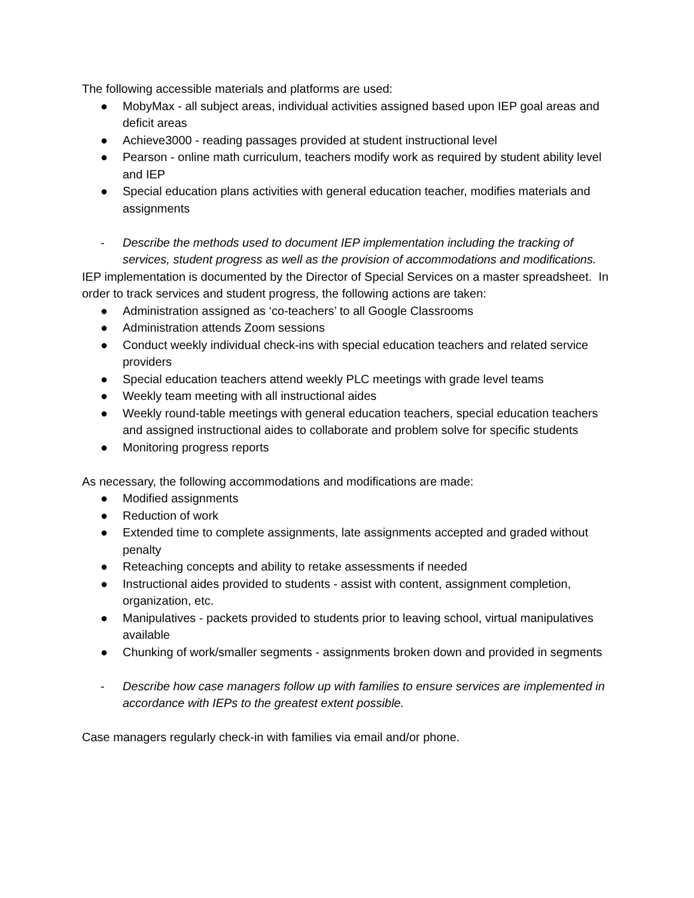The following accessible materials and platforms are used:
● MobyMax - all subject areas, individual activities assigned based upon IEP goal areas and deficit areas
● Achieve3000 - reading passages provided at student instructional level
● Pearson - online math curriculum, teachers modify work as required by student ability level and IEP
● Special education plans activities with general education teacher, modifies materials and assignments
- Describe the methods used to document IEP implementation including the tracking of services, student progress as well as the provision of accommodations and modifications.
IEP implementation is documented by the Director of Special Services on a master spreadsheet. In order to track services and student progress, the following actions are taken:
● Administration assigned as ‘co-teachers’ to all Google Classrooms
● Administration attends Zoom sessions
● Conduct weekly individual check-ins with special education teachers and related service providers
● Special education teachers attend weekly PLC meetings with grade level teams
● Weekly team meeting with all instructional aides
● Weekly round-table meetings with general education teachers, special education teachers and assigned instructional aides to collaborate and problem solve for specific students
● Monitoring progress reports
As necessary, the following accommodations and modifications are made:
● Modified assignments
● Reduction of work
● Extended time to complete assignments, late assignments accepted and graded without penalty
● Reteaching concepts and ability to retake assessments if needed
● Instructional aides provided to students - assist with content, assignment completion, organization, etc.
● Manipulatives - packets provided to students prior to leaving school, virtual manipulatives available
● Chunking of work/smaller segments - assignments broken down and provided in segments
- Describe how case managers follow up with families to ensure services are implemented in accordance with IEPs to the greatest extent possible.
Case managers regularly check-in with families via email and/or phone.